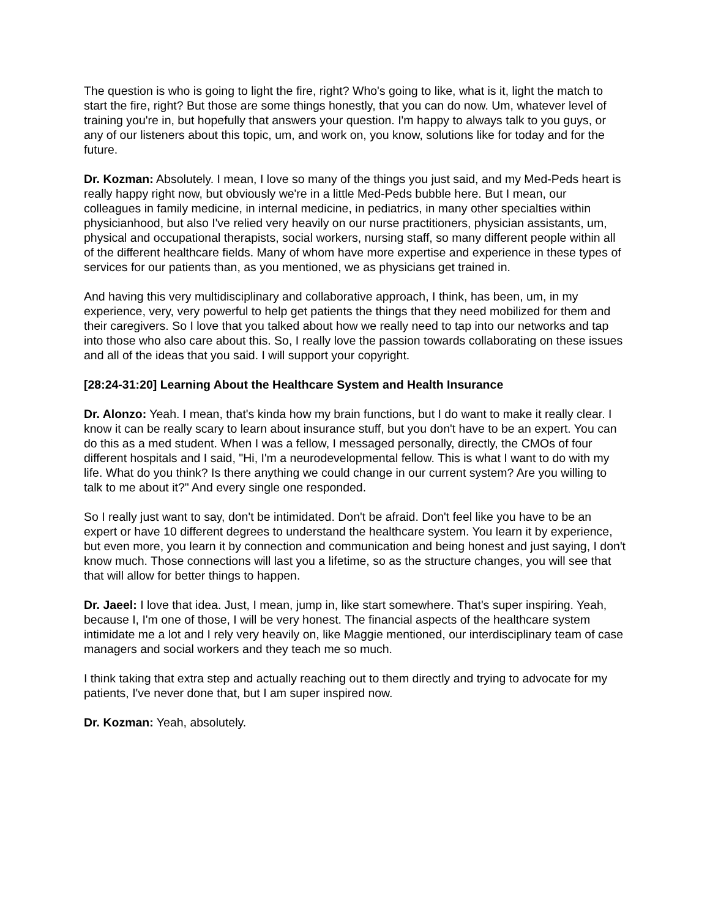The question is who is going to light the fire, right? Who's going to like, what is it, light the match to start the fire, right? But those are some things honestly, that you can do now. Um, whatever level of training you're in, but hopefully that answers your question. I'm happy to always talk to you guys, or any of our listeners about this topic, um, and work on, you know, solutions like for today and for the future.
Dr. Kozman: Absolutely. I mean, I love so many of the things you just said, and my Med-Peds heart is really happy right now, but obviously we're in a little Med-Peds bubble here. But I mean, our colleagues in family medicine, in internal medicine, in pediatrics, in many other specialties within physicianhood, but also I've relied very heavily on our nurse practitioners, physician assistants, um, physical and occupational therapists, social workers, nursing staff, so many different people within all of the different healthcare fields. Many of whom have more expertise and experience in these types of services for our patients than, as you mentioned, we as physicians get trained in.
And having this very multidisciplinary and collaborative approach, I think, has been, um, in my experience, very, very powerful to help get patients the things that they need mobilized for them and their caregivers. So I love that you talked about how we really need to tap into our networks and tap into those who also care about this. So, I really love the passion towards collaborating on these issues and all of the ideas that you said. I will support your copyright.
[28:24-31:20] Learning About the Healthcare System and Health Insurance
Dr. Alonzo: Yeah. I mean, that's kinda how my brain functions, but I do want to make it really clear. I know it can be really scary to learn about insurance stuff, but you don't have to be an expert. You can do this as a med student. When I was a fellow, I messaged personally, directly, the CMOs of four different hospitals and I said, "Hi, I'm a neurodevelopmental fellow. This is what I want to do with my life. What do you think? Is there anything we could change in our current system? Are you willing to talk to me about it?" And every single one responded.
So I really just want to say, don't be intimidated. Don't be afraid. Don't feel like you have to be an expert or have 10 different degrees to understand the healthcare system. You learn it by experience, but even more, you learn it by connection and communication and being honest and just saying, I don't know much. Those connections will last you a lifetime, so as the structure changes, you will see that that will allow for better things to happen.
Dr. Jaeel: I love that idea. Just, I mean, jump in, like start somewhere. That's super inspiring. Yeah, because I, I'm one of those, I will be very honest. The financial aspects of the healthcare system intimidate me a lot and I rely very heavily on, like Maggie mentioned, our interdisciplinary team of case managers and social workers and they teach me so much.
I think taking that extra step and actually reaching out to them directly and trying to advocate for my patients, I've never done that, but I am super inspired now.
Dr. Kozman: Yeah, absolutely.